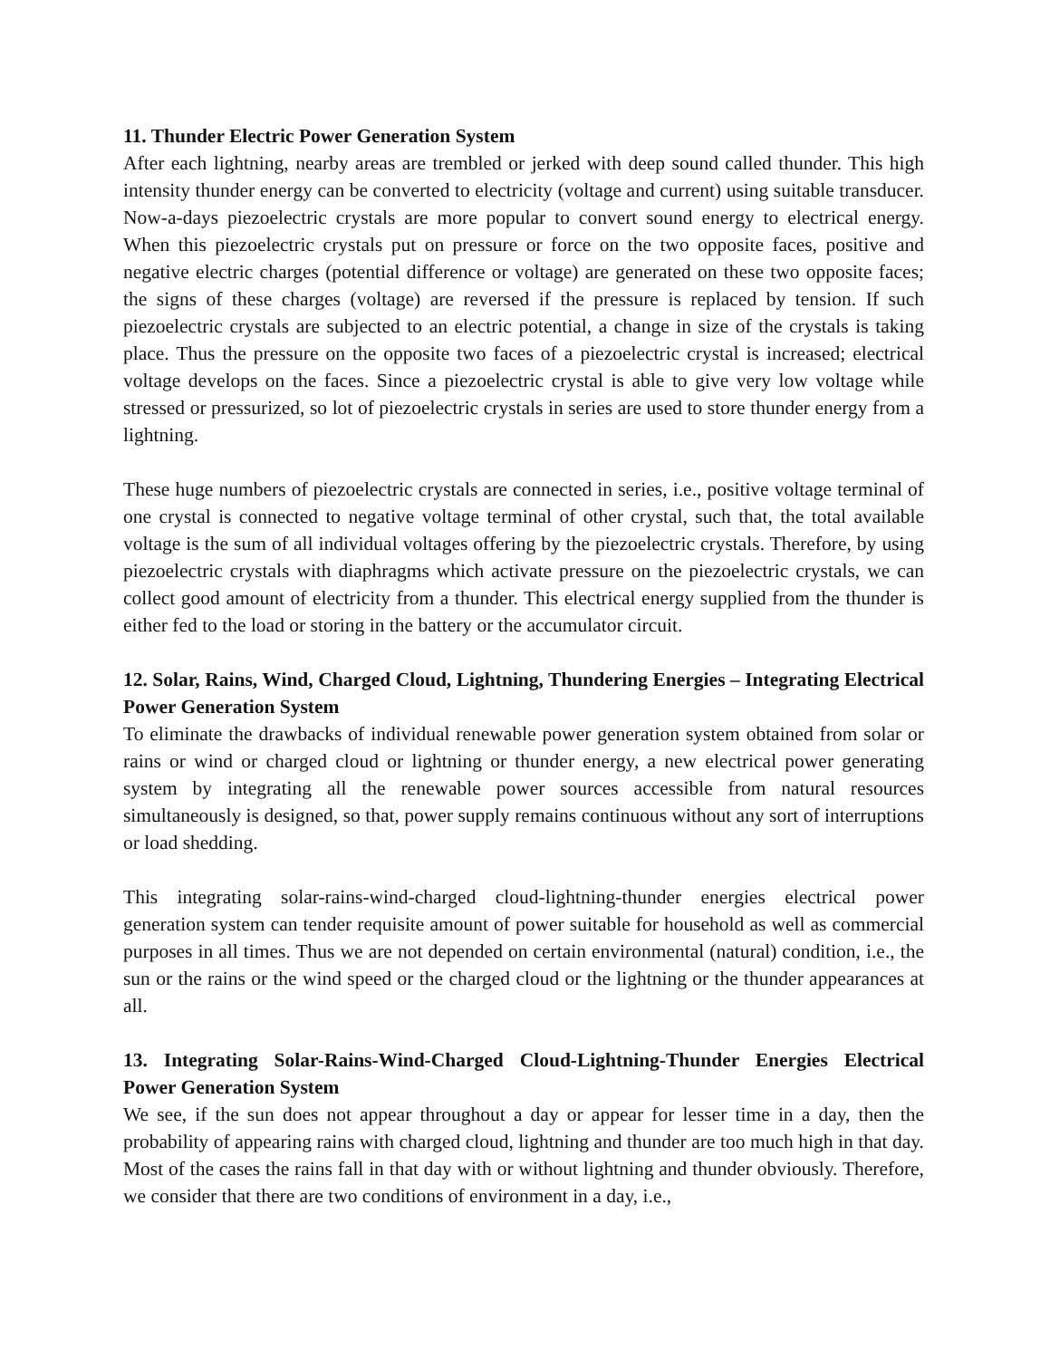11. Thunder Electric Power Generation System
After each lightning, nearby areas are trembled or jerked with deep sound called thunder. This high intensity thunder energy can be converted to electricity (voltage and current) using suitable transducer. Now-a-days piezoelectric crystals are more popular to convert sound energy to electrical energy. When this piezoelectric crystals put on pressure or force on the two opposite faces, positive and negative electric charges (potential difference or voltage) are generated on these two opposite faces; the signs of these charges (voltage) are reversed if the pressure is replaced by tension. If such piezoelectric crystals are subjected to an electric potential, a change in size of the crystals is taking place. Thus the pressure on the opposite two faces of a piezoelectric crystal is increased; electrical voltage develops on the faces. Since a piezoelectric crystal is able to give very low voltage while stressed or pressurized, so lot of piezoelectric crystals in series are used to store thunder energy from a lightning.
These huge numbers of piezoelectric crystals are connected in series, i.e., positive voltage terminal of one crystal is connected to negative voltage terminal of other crystal, such that, the total available voltage is the sum of all individual voltages offering by the piezoelectric crystals. Therefore, by using piezoelectric crystals with diaphragms which activate pressure on the piezoelectric crystals, we can collect good amount of electricity from a thunder. This electrical energy supplied from the thunder is either fed to the load or storing in the battery or the accumulator circuit.
12. Solar, Rains, Wind, Charged Cloud, Lightning, Thundering Energies – Integrating Electrical Power Generation System
To eliminate the drawbacks of individual renewable power generation system obtained from solar or rains or wind or charged cloud or lightning or thunder energy, a new electrical power generating system by integrating all the renewable power sources accessible from natural resources simultaneously is designed, so that, power supply remains continuous without any sort of interruptions or load shedding.
This integrating solar-rains-wind-charged cloud-lightning-thunder energies electrical power generation system can tender requisite amount of power suitable for household as well as commercial purposes in all times. Thus we are not depended on certain environmental (natural) condition, i.e., the sun or the rains or the wind speed or the charged cloud or the lightning or the thunder appearances at all.
13. Integrating Solar-Rains-Wind-Charged Cloud-Lightning-Thunder Energies Electrical Power Generation System
We see, if the sun does not appear throughout a day or appear for lesser time in a day, then the probability of appearing rains with charged cloud, lightning and thunder are too much high in that day. Most of the cases the rains fall in that day with or without lightning and thunder obviously. Therefore, we consider that there are two conditions of environment in a day, i.e.,